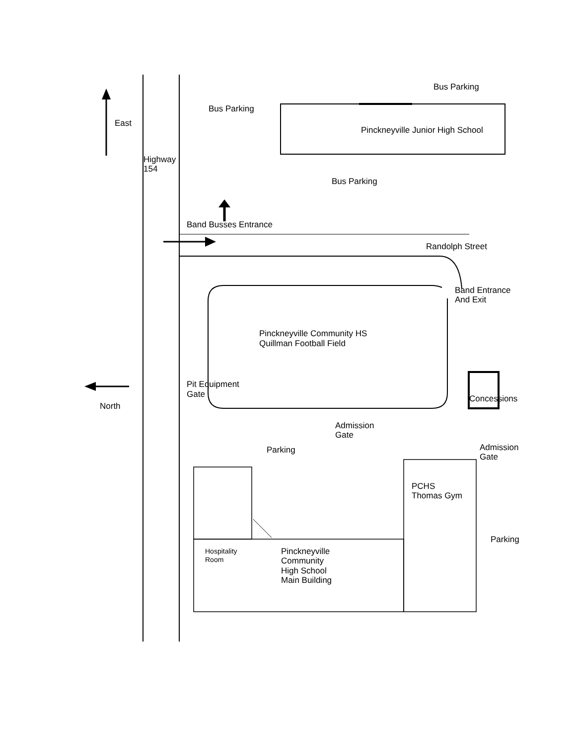Bus Parking
Bus Parking
East
Pinckneyville Junior High School
Highway
154
Bus Parking
Band Busses Entrance
Randolph Street
Band Entrance
And Exit
Pinckneyville Community HS
Quillman Football Field
Pit Equipment
Gate
Concessions
North
Admission
Gate
Parking
Admission
Gate
PCHS
Thomas Gym
Parking
Hospitality
Room
Pinckneyville
Community
High School
Main Building